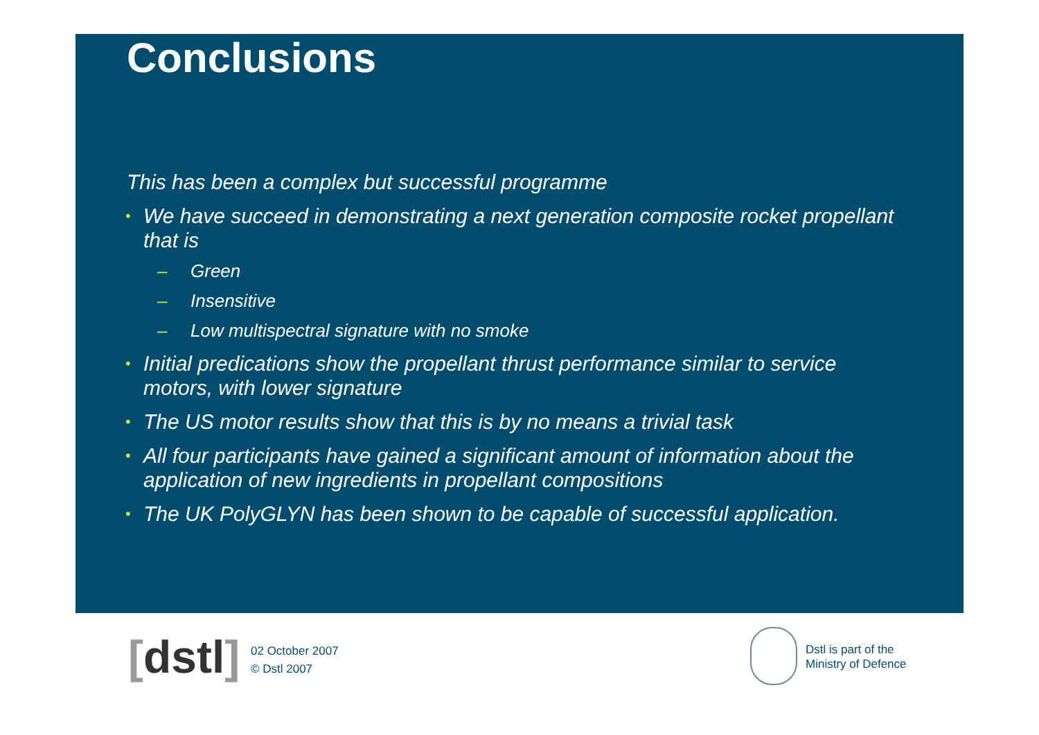Conclusions
This has been a complex but successful programme
• We have succeed in demonstrating a next generation composite rocket propellant that is
– Green
– Insensitive
– Low multispectral signature with no smoke
• Initial predications show the propellant thrust performance similar to service motors, with lower signature
• The US motor results show that this is by no means a trivial task
• All four participants have gained a significant amount of information about the application of new ingredients in propellant compositions
• The UK PolyGLYN has been shown to be capable of successful application.
[dstl]
02 October 2007
© Dstl 2007
Dstl is part of the
Ministry of Defence